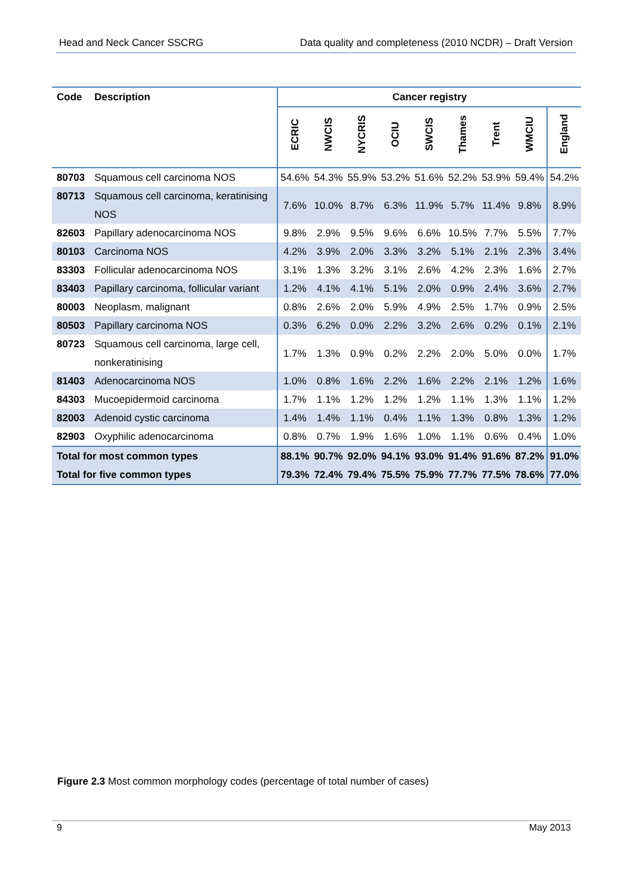Head and Neck Cancer SSCRG Data quality and completeness (2010 NCDR) – Draft Version
| Code | Description | Cancer registry | | | | | | | | |
| --- | --- | --- | --- | --- | --- | --- | --- | --- | --- | --- |
| | | ECRIC | NWCIS | NYCRIS | OCIU | SWCIS | Thames | Trent | WMCIU | England |
| 80703 | Squamous cell carcinoma NOS | 54.6% | 54.3% | 55.9% | 53.2% | 51.6% | 52.2% | 53.9% | 59.4% | 54.2% |
| 80713 | Squamous cell carcinoma, keratinising NOS | 7.6% | 10.0% | 8.7% | 6.3% | 11.9% | 5.7% | 11.4% | 9.8% | 8.9% |
| 82603 | Papillary adenocarcinoma NOS | 9.8% | 2.9% | 9.5% | 9.6% | 6.6% | 10.5% | 7.7% | 5.5% | 7.7% |
| 80103 | Carcinoma NOS | 4.2% | 3.9% | 2.0% | 3.3% | 3.2% | 5.1% | 2.1% | 2.3% | 3.4% |
| 83303 | Follicular adenocarcinoma NOS | 3.1% | 1.3% | 3.2% | 3.1% | 2.6% | 4.2% | 2.3% | 1.6% | 2.7% |
| 83403 | Papillary carcinoma, follicular variant | 1.2% | 4.1% | 4.1% | 5.1% | 2.0% | 0.9% | 2.4% | 3.6% | 2.7% |
| 80003 | Neoplasm, malignant | 0.8% | 2.6% | 2.0% | 5.9% | 4.9% | 2.5% | 1.7% | 0.9% | 2.5% |
| 80503 | Papillary carcinoma NOS | 0.3% | 6.2% | 0.0% | 2.2% | 3.2% | 2.6% | 0.2% | 0.1% | 2.1% |
| 80723 | Squamous cell carcinoma, large cell, nonkeratinising | 1.7% | 1.3% | 0.9% | 0.2% | 2.2% | 2.0% | 5.0% | 0.0% | 1.7% |
| 81403 | Adenocarcinoma NOS | 1.0% | 0.8% | 1.6% | 2.2% | 1.6% | 2.2% | 2.1% | 1.2% | 1.6% |
| 84303 | Mucoepidermoid carcinoma | 1.7% | 1.1% | 1.2% | 1.2% | 1.2% | 1.1% | 1.3% | 1.1% | 1.2% |
| 82003 | Adenoid cystic carcinoma | 1.4% | 1.4% | 1.1% | 0.4% | 1.1% | 1.3% | 0.8% | 1.3% | 1.2% |
| 82903 | Oxyphilic adenocarcinoma | 0.8% | 0.7% | 1.9% | 1.6% | 1.0% | 1.1% | 0.6% | 0.4% | 1.0% |
| Total for most common types | | 88.1% | 90.7% | 92.0% | 94.1% | 93.0% | 91.4% | 91.6% | 87.2% | 91.0% |
| Total for five common types | | 79.3% | 72.4% | 79.4% | 75.5% | 75.9% | 77.7% | 77.5% | 78.6% | 77.0% |
Figure 2.3 Most common morphology codes (percentage of total number of cases)
9 May 2013